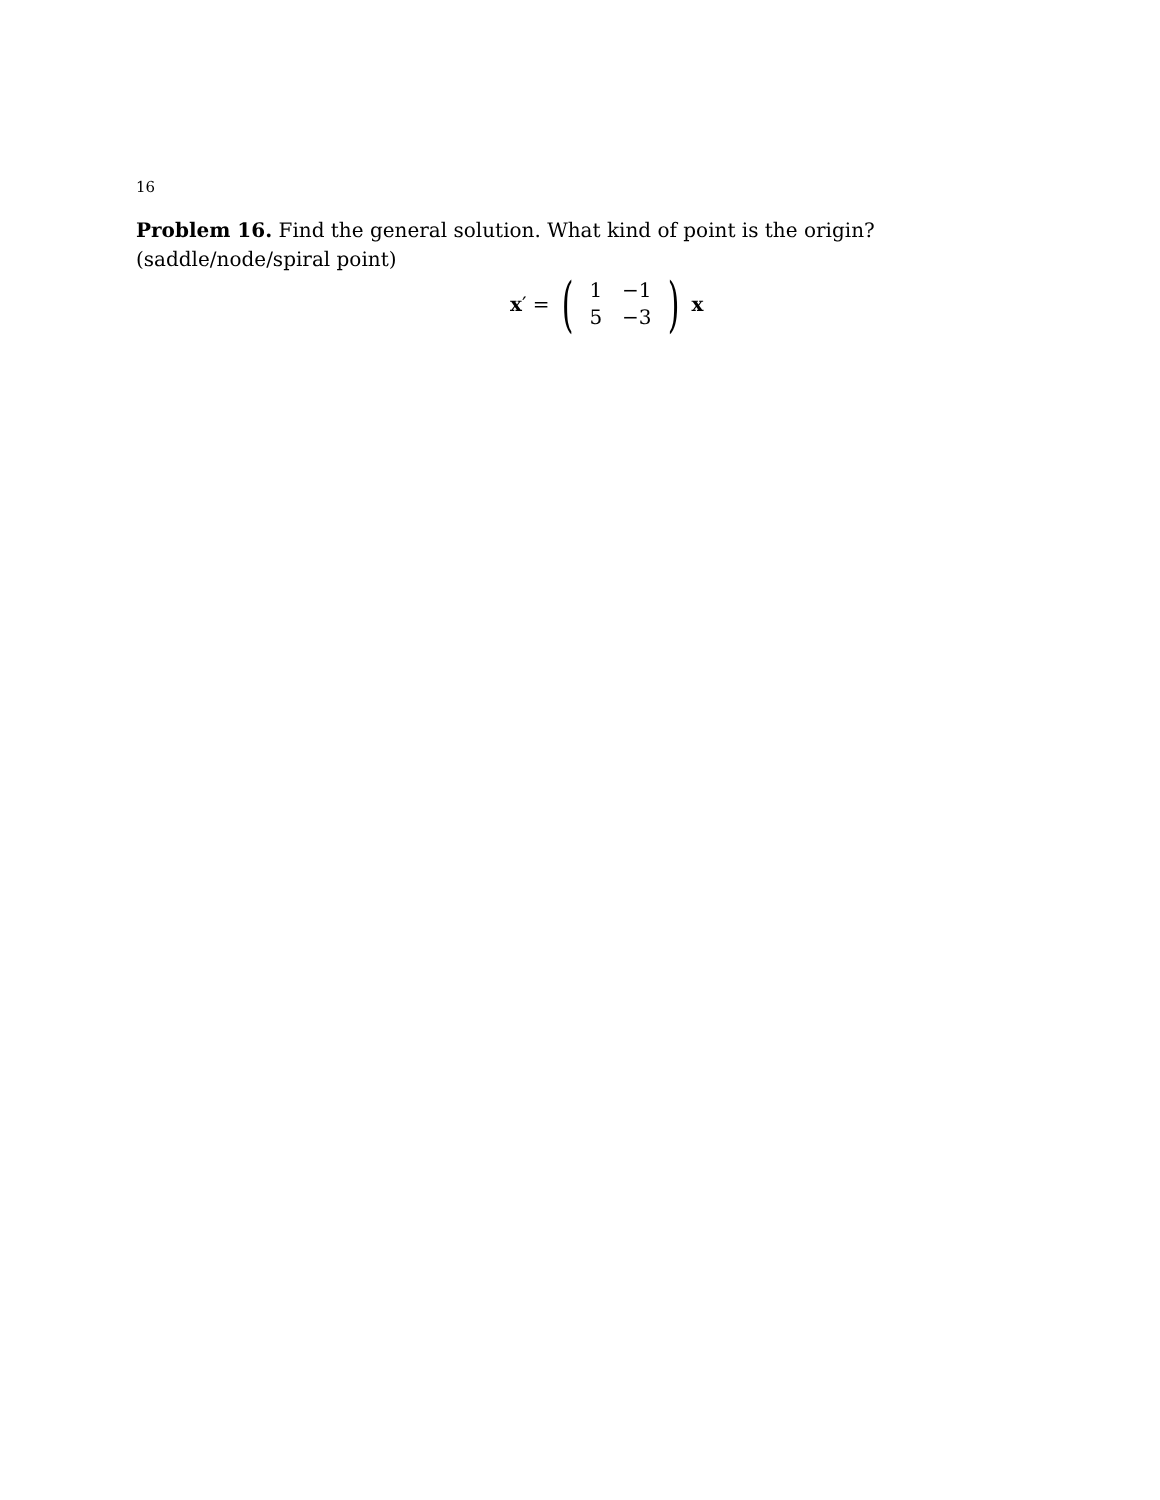16
Problem 16. Find the general solution. What kind of point is the origin?(saddle/node/spiral point)
x ′ = (
| 1 | −1 |
| 5 | −3 |
) x